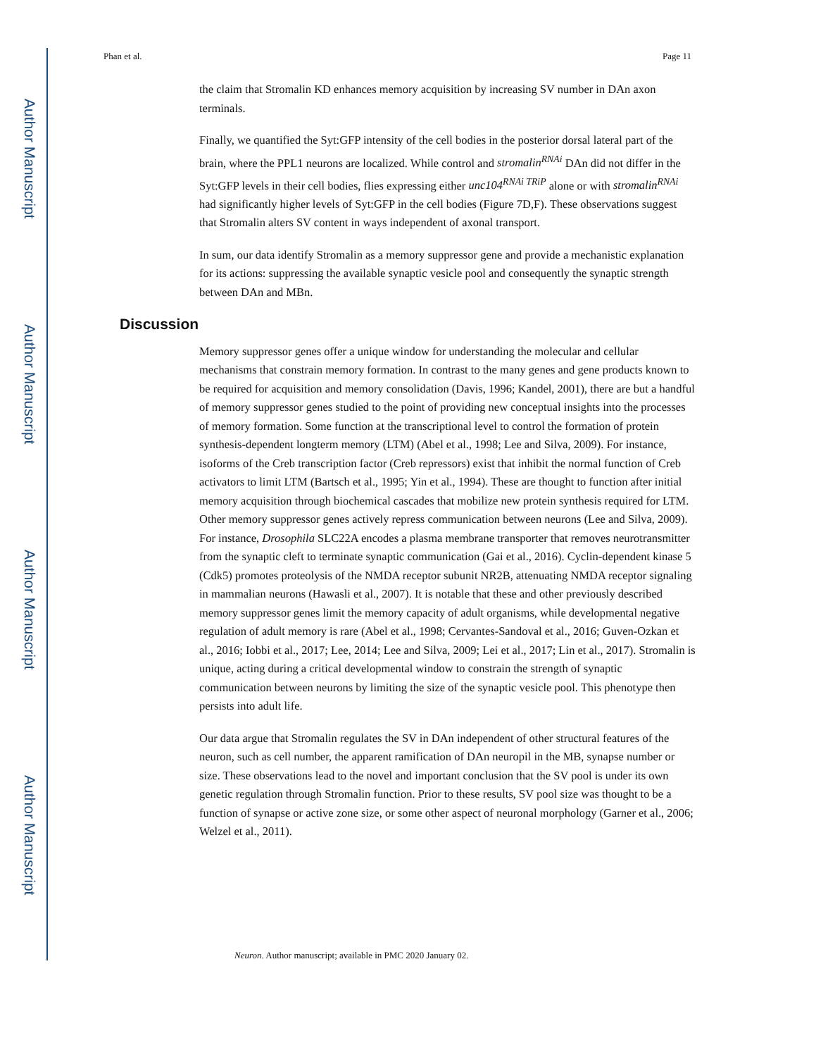Author Manuscript
Author Manuscript
Author Manuscript
Author Manuscript
Phan et al. Page 11
the claim that Stromalin KD enhances memory acquisition by increasing SV number in DAn axon terminals.
Finally, we quantified the Syt:GFP intensity of the cell bodies in the posterior dorsal lateral part of the brain, where the PPL1 neurons are localized. While control and stromalin<sup>RNAi</sup> DAn did not differ in the Syt:GFP levels in their cell bodies, flies expressing either unc104<sup>RNAi TRiP</sup> alone or with stromalin<sup>RNAi</sup> had significantly higher levels of Syt:GFP in the cell bodies (Figure 7D,F). These observations suggest that Stromalin alters SV content in ways independent of axonal transport.
In sum, our data identify Stromalin as a memory suppressor gene and provide a mechanistic explanation for its actions: suppressing the available synaptic vesicle pool and consequently the synaptic strength between DAn and MBn.
Discussion
Memory suppressor genes offer a unique window for understanding the molecular and cellular mechanisms that constrain memory formation. In contrast to the many genes and gene products known to be required for acquisition and memory consolidation (Davis, 1996; Kandel, 2001), there are but a handful of memory suppressor genes studied to the point of providing new conceptual insights into the processes of memory formation. Some function at the transcriptional level to control the formation of protein synthesis-dependent longterm memory (LTM) (Abel et al., 1998; Lee and Silva, 2009). For instance, isoforms of the Creb transcription factor (Creb repressors) exist that inhibit the normal function of Creb activators to limit LTM (Bartsch et al., 1995; Yin et al., 1994). These are thought to function after initial memory acquisition through biochemical cascades that mobilize new protein synthesis required for LTM. Other memory suppressor genes actively repress communication between neurons (Lee and Silva, 2009). For instance, Drosophila SLC22A encodes a plasma membrane transporter that removes neurotransmitter from the synaptic cleft to terminate synaptic communication (Gai et al., 2016). Cyclin-dependent kinase 5 (Cdk5) promotes proteolysis of the NMDA receptor subunit NR2B, attenuating NMDA receptor signaling in mammalian neurons (Hawasli et al., 2007). It is notable that these and other previously described memory suppressor genes limit the memory capacity of adult organisms, while developmental negative regulation of adult memory is rare (Abel et al., 1998; Cervantes-Sandoval et al., 2016; Guven-Ozkan et al., 2016; Iobbi et al., 2017; Lee, 2014; Lee and Silva, 2009; Lei et al., 2017; Lin et al., 2017). Stromalin is unique, acting during a critical developmental window to constrain the strength of synaptic communication between neurons by limiting the size of the synaptic vesicle pool. This phenotype then persists into adult life.
Our data argue that Stromalin regulates the SV in DAn independent of other structural features of the neuron, such as cell number, the apparent ramification of DAn neuropil in the MB, synapse number or size. These observations lead to the novel and important conclusion that the SV pool is under its own genetic regulation through Stromalin function. Prior to these results, SV pool size was thought to be a function of synapse or active zone size, or some other aspect of neuronal morphology (Garner et al., 2006; Welzel et al., 2011).
Neuron. Author manuscript; available in PMC 2020 January 02.